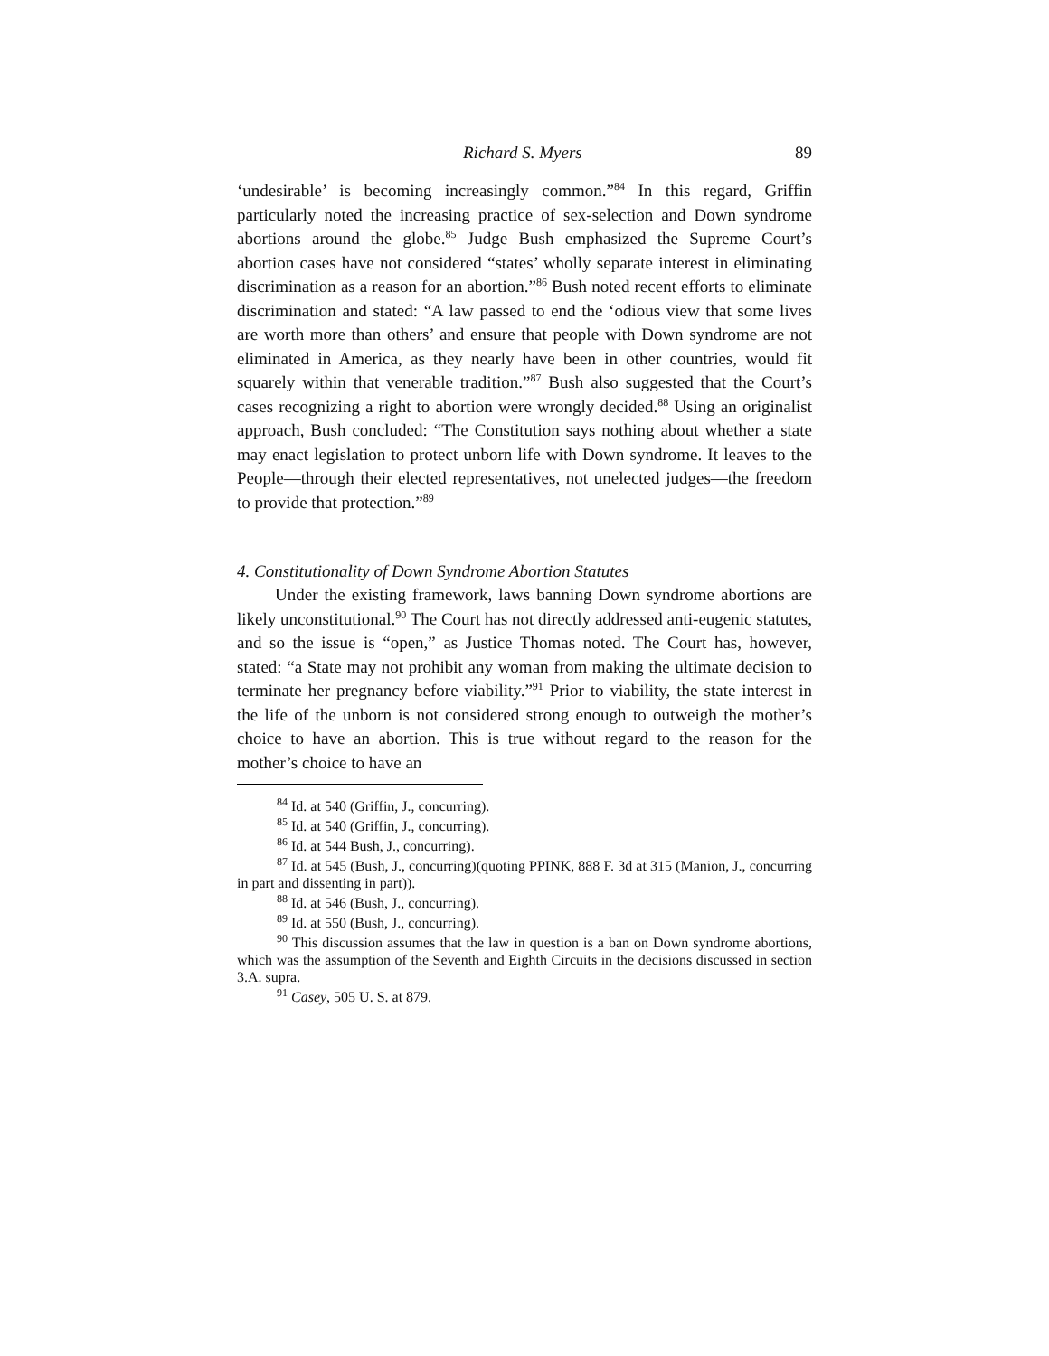Richard S. Myers 89
‘undesirable’ is becoming increasingly common.”<sup>84</sup> In this regard, Griffin particularly noted the increasing practice of sex-selection and Down syndrome abortions around the globe.<sup>85</sup> Judge Bush emphasized the Supreme Court’s abortion cases have not considered “states’ wholly separate interest in eliminating discrimination as a reason for an abortion.”<sup>86</sup> Bush noted recent efforts to eliminate discrimination and stated: “A law passed to end the ‘odious view that some lives are worth more than others’ and ensure that people with Down syndrome are not eliminated in America, as they nearly have been in other countries, would fit squarely within that venerable tradition.”<sup>87</sup> Bush also suggested that the Court’s cases recognizing a right to abortion were wrongly decided.<sup>88</sup> Using an originalist approach, Bush concluded: “The Constitution says nothing about whether a state may enact legislation to protect unborn life with Down syndrome. It leaves to the People—through their elected representatives, not unelected judges—the freedom to provide that protection.”<sup>89</sup>
4. Constitutionality of Down Syndrome Abortion Statutes
Under the existing framework, laws banning Down syndrome abortions are likely unconstitutional.<sup>90</sup> The Court has not directly addressed anti-eugenic statutes, and so the issue is “open,” as Justice Thomas noted. The Court has, however, stated: “a State may not prohibit any woman from making the ultimate decision to terminate her pregnancy before viability.”<sup>91</sup> Prior to viability, the state interest in the life of the unborn is not considered strong enough to outweigh the mother’s choice to have an abortion. This is true without regard to the reason for the mother’s choice to have an
<sup>84</sup> Id. at 540 (Griffin, J., concurring).
<sup>85</sup> Id. at 540 (Griffin, J., concurring).
<sup>86</sup> Id. at 544 Bush, J., concurring).
<sup>87</sup> Id. at 545 (Bush, J., concurring)(quoting PPINK, 888 F. 3d at 315 (Manion, J., concurring in part and dissenting in part)).
<sup>88</sup> Id. at 546 (Bush, J., concurring).
<sup>89</sup> Id. at 550 (Bush, J., concurring).
<sup>90</sup> This discussion assumes that the law in question is a ban on Down syndrome abortions, which was the assumption of the Seventh and Eighth Circuits in the decisions discussed in section 3.A. supra.
<sup>91</sup> Casey, 505 U. S. at 879.